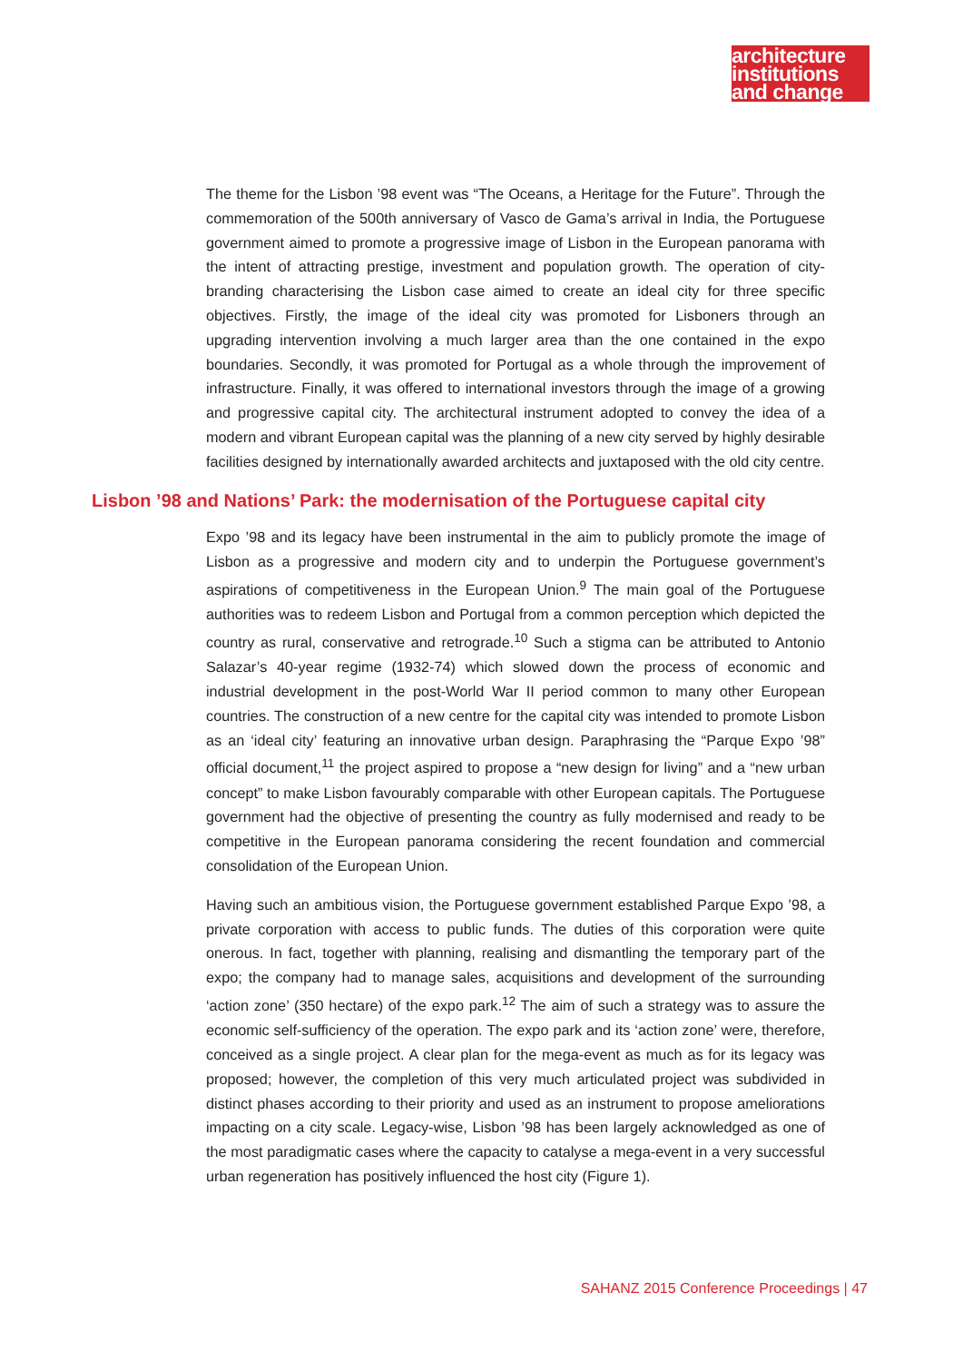architecture
institutions
and change
The theme for the Lisbon ’98 event was “The Oceans, a Heritage for the Future”. Through the commemoration of the 500th anniversary of Vasco de Gama’s arrival in India, the Portuguese government aimed to promote a progressive image of Lisbon in the European panorama with the intent of attracting prestige, investment and population growth. The operation of city-branding characterising the Lisbon case aimed to create an ideal city for three specific objectives. Firstly, the image of the ideal city was promoted for Lisboners through an upgrading intervention involving a much larger area than the one contained in the expo boundaries. Secondly, it was promoted for Portugal as a whole through the improvement of infrastructure. Finally, it was offered to international investors through the image of a growing and progressive capital city. The architectural instrument adopted to convey the idea of a modern and vibrant European capital was the planning of a new city served by highly desirable facilities designed by internationally awarded architects and juxtaposed with the old city centre.
Lisbon ’98 and Nations’ Park: the modernisation of the Portuguese capital city
Expo ’98 and its legacy have been instrumental in the aim to publicly promote the image of Lisbon as a progressive and modern city and to underpin the Portuguese government’s aspirations of competitiveness in the European Union.<sup>9</sup> The main goal of the Portuguese authorities was to redeem Lisbon and Portugal from a common perception which depicted the country as rural, conservative and retrograde.<sup>10</sup> Such a stigma can be attributed to Antonio Salazar’s 40-year regime (1932-74) which slowed down the process of economic and industrial development in the post-World War II period common to many other European countries. The construction of a new centre for the capital city was intended to promote Lisbon as an ‘ideal city’ featuring an innovative urban design. Paraphrasing the “Parque Expo ’98” official document,<sup>11</sup> the project aspired to propose a “new design for living” and a “new urban concept” to make Lisbon favourably comparable with other European capitals. The Portuguese government had the objective of presenting the country as fully modernised and ready to be competitive in the European panorama considering the recent foundation and commercial consolidation of the European Union.
Having such an ambitious vision, the Portuguese government established Parque Expo ’98, a private corporation with access to public funds. The duties of this corporation were quite onerous. In fact, together with planning, realising and dismantling the temporary part of the expo; the company had to manage sales, acquisitions and development of the surrounding ‘action zone’ (350 hectare) of the expo park.<sup>12</sup> The aim of such a strategy was to assure the economic self-sufficiency of the operation. The expo park and its ‘action zone’ were, therefore, conceived as a single project. A clear plan for the mega-event as much as for its legacy was proposed; however, the completion of this very much articulated project was subdivided in distinct phases according to their priority and used as an instrument to propose ameliorations impacting on a city scale. Legacy-wise, Lisbon ’98 has been largely acknowledged as one of the most paradigmatic cases where the capacity to catalyse a mega-event in a very successful urban regeneration has positively influenced the host city (Figure 1).
SAHANZ 2015 Conference Proceedings | 47